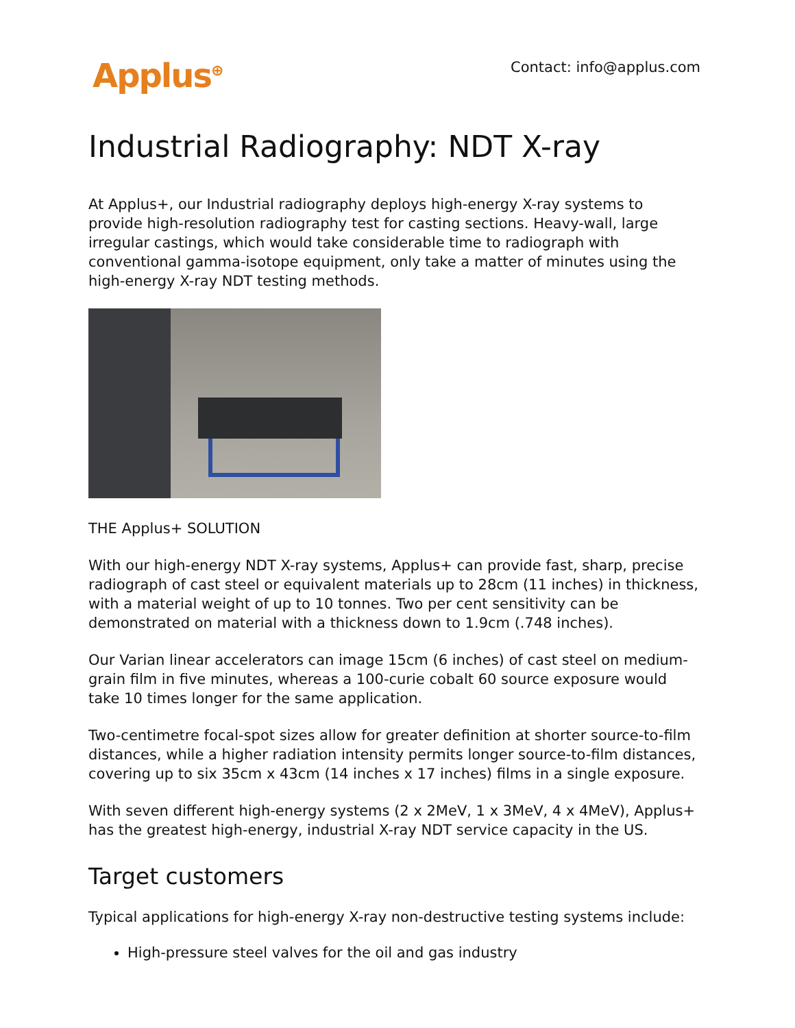Applus<sup>⊕</sup>
Contact: info@applus.com
Industrial Radiography: NDT X-ray
At Applus+, our Industrial radiography deploys high-energy X-ray systems to provide high-resolution radiography test for casting sections. Heavy-wall, large irregular castings, which would take considerable time to radiograph with conventional gamma-isotope equipment, only take a matter of minutes using the high-energy X-ray NDT testing methods.
THE Applus+ SOLUTION
With our high-energy NDT X-ray systems, Applus+ can provide fast, sharp, precise radiograph of cast steel or equivalent materials up to 28cm (11 inches) in thickness, with a material weight of up to 10 tonnes. Two per cent sensitivity can be demonstrated on material with a thickness down to 1.9cm (.748 inches).
Our Varian linear accelerators can image 15cm (6 inches) of cast steel on medium-grain film in five minutes, whereas a 100-curie cobalt 60 source exposure would take 10 times longer for the same application.
Two-centimetre focal-spot sizes allow for greater definition at shorter source-to-film distances, while a higher radiation intensity permits longer source-to-film distances, covering up to six 35cm x 43cm (14 inches x 17 inches) films in a single exposure.
With seven different high-energy systems (2 x 2MeV, 1 x 3MeV, 4 x 4MeV), Applus+ has the greatest high-energy, industrial X-ray NDT service capacity in the US.
Target customers
Typical applications for high-energy X-ray non-destructive testing systems include:
High-pressure steel valves for the oil and gas industry